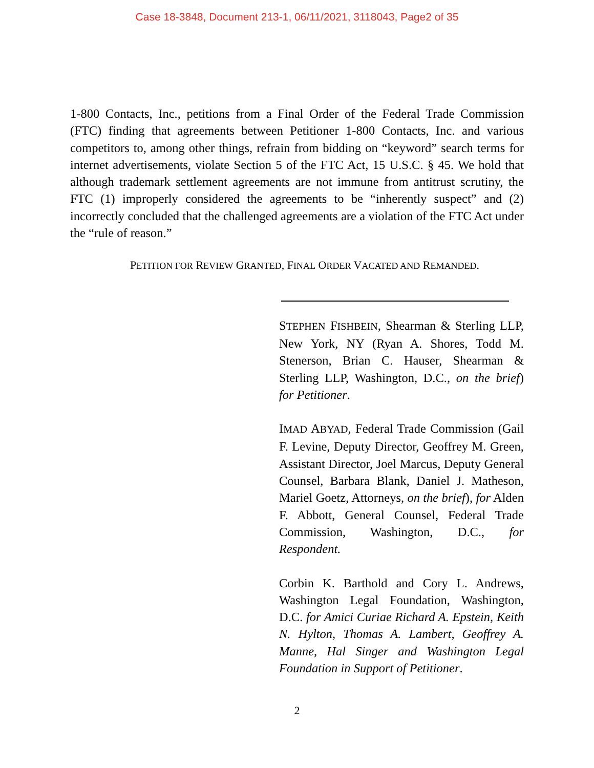Case 18-3848, Document 213-1, 06/11/2021, 3118043, Page2 of 35
1-800 Contacts, Inc., petitions from a Final Order of the Federal Trade Commission (FTC) finding that agreements between Petitioner 1-800 Contacts, Inc. and various competitors to, among other things, refrain from bidding on “keyword” search terms for internet advertisements, violate Section 5 of the FTC Act, 15 U.S.C. § 45. We hold that although trademark settlement agreements are not immune from antitrust scrutiny, the FTC (1) improperly considered the agreements to be “inherently suspect” and (2) incorrectly concluded that the challenged agreements are a violation of the FTC Act under the “rule of reason.”
PETITION FOR REVIEW GRANTED, FINAL ORDER VACATED AND REMANDED.
STEPHEN FISHBEIN, Shearman & Sterling LLP, New York, NY (Ryan A. Shores, Todd M. Stenerson, Brian C. Hauser, Shearman & Sterling LLP, Washington, D.C., on the brief) for Petitioner.
IMAD ABYAD, Federal Trade Commission (Gail F. Levine, Deputy Director, Geoffrey M. Green, Assistant Director, Joel Marcus, Deputy General Counsel, Barbara Blank, Daniel J. Matheson, Mariel Goetz, Attorneys, on the brief), for Alden F. Abbott, General Counsel, Federal Trade Commission, Washington, D.C., for Respondent.
Corbin K. Barthold and Cory L. Andrews, Washington Legal Foundation, Washington, D.C. for Amici Curiae Richard A. Epstein, Keith N. Hylton, Thomas A. Lambert, Geoffrey A. Manne, Hal Singer and Washington Legal Foundation in Support of Petitioner.
2